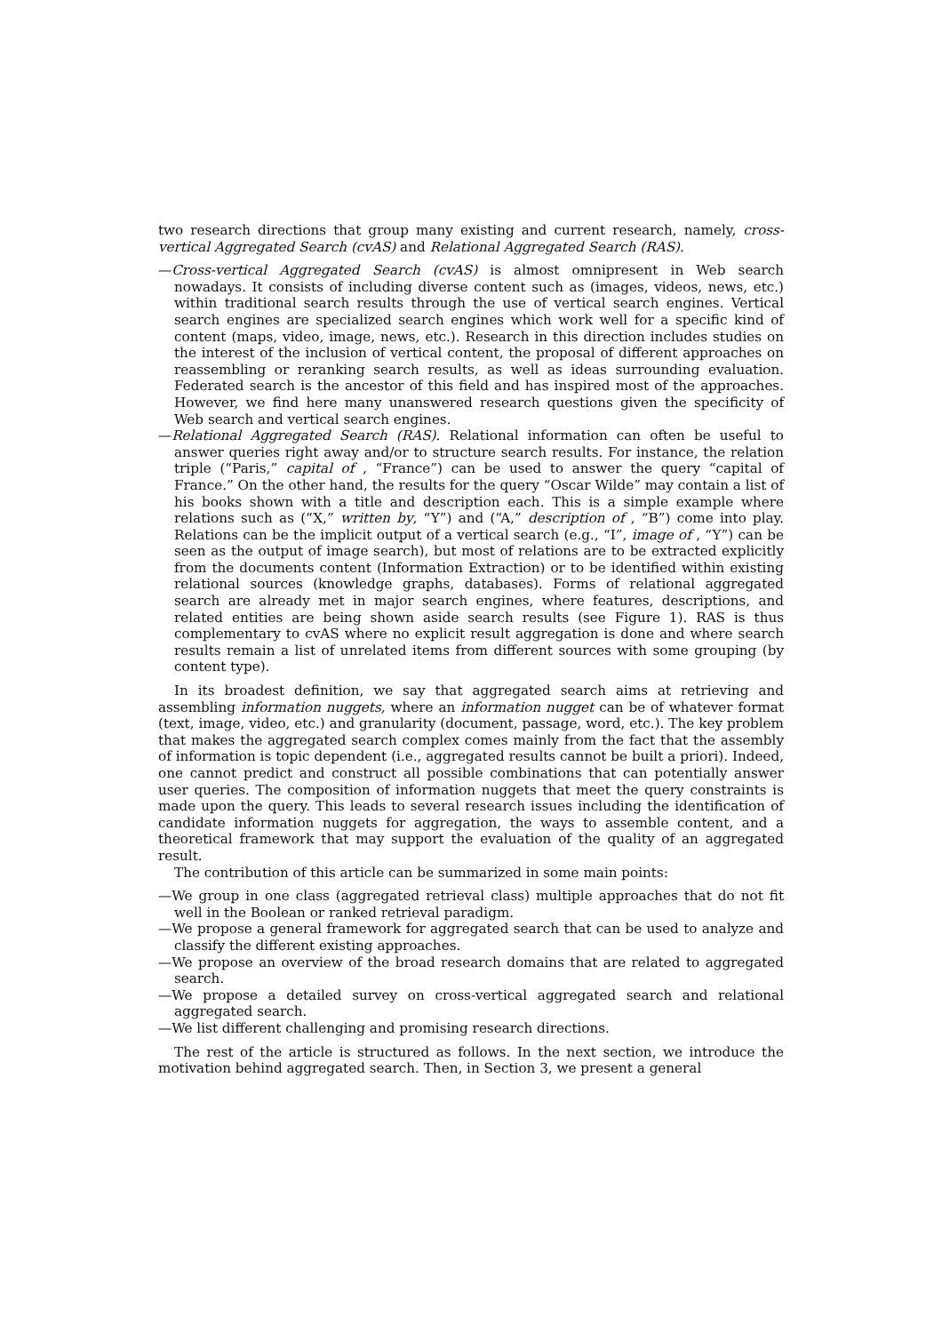two research directions that group many existing and current research, namely, cross-vertical Aggregated Search (cvAS) and Relational Aggregated Search (RAS).
—Cross-vertical Aggregated Search (cvAS) is almost omnipresent in Web search nowadays. It consists of including diverse content such as (images, videos, news, etc.) within traditional search results through the use of vertical search engines. Vertical search engines are specialized search engines which work well for a specific kind of content (maps, video, image, news, etc.). Research in this direction includes studies on the interest of the inclusion of vertical content, the proposal of different approaches on reassembling or reranking search results, as well as ideas surrounding evaluation. Federated search is the ancestor of this field and has inspired most of the approaches. However, we find here many unanswered research questions given the specificity of Web search and vertical search engines.
—Relational Aggregated Search (RAS). Relational information can often be useful to answer queries right away and/or to structure search results. For instance, the relation triple (“Paris,” capital of , “France”) can be used to answer the query “capital of France.” On the other hand, the results for the query “Oscar Wilde” may contain a list of his books shown with a title and description each. This is a simple example where relations such as (“X,” written by, “Y”) and (“A,” description of , “B”) come into play. Relations can be the implicit output of a vertical search (e.g., “I”, image of , “Y”) can be seen as the output of image search), but most of relations are to be extracted explicitly from the documents content (Information Extraction) or to be identified within existing relational sources (knowledge graphs, databases). Forms of relational aggregated search are already met in major search engines, where features, descriptions, and related entities are being shown aside search results (see Figure 1). RAS is thus complementary to cvAS where no explicit result aggregation is done and where search results remain a list of unrelated items from different sources with some grouping (by content type).
In its broadest definition, we say that aggregated search aims at retrieving and assembling information nuggets, where an information nugget can be of whatever format (text, image, video, etc.) and granularity (document, passage, word, etc.). The key problem that makes the aggregated search complex comes mainly from the fact that the assembly of information is topic dependent (i.e., aggregated results cannot be built a priori). Indeed, one cannot predict and construct all possible combinations that can potentially answer user queries. The composition of information nuggets that meet the query constraints is made upon the query. This leads to several research issues including the identification of candidate information nuggets for aggregation, the ways to assemble content, and a theoretical framework that may support the evaluation of the quality of an aggregated result.
The contribution of this article can be summarized in some main points:
—We group in one class (aggregated retrieval class) multiple approaches that do not fit well in the Boolean or ranked retrieval paradigm.
—We propose a general framework for aggregated search that can be used to analyze and classify the different existing approaches.
—We propose an overview of the broad research domains that are related to aggregated search.
—We propose a detailed survey on cross-vertical aggregated search and relational aggregated search.
—We list different challenging and promising research directions.
The rest of the article is structured as follows. In the next section, we introduce the motivation behind aggregated search. Then, in Section 3, we present a general